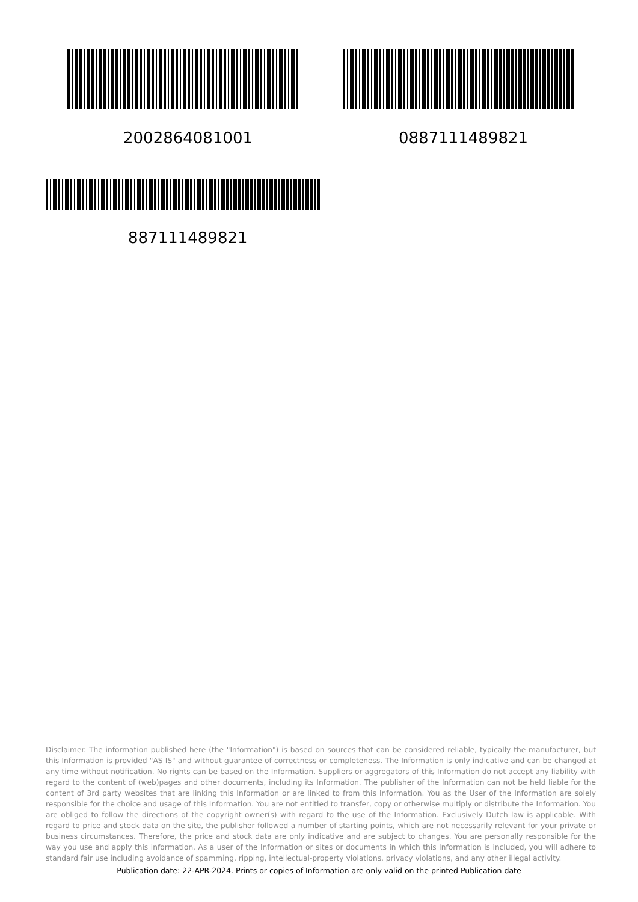2002864081001 0887111489821
887111489821
Disclaimer. The information published here (the "Information") is based on sources that can be considered reliable, typically the manufacturer, but this Information is provided "AS IS" and without guarantee of correctness or completeness. The Information is only indicative and can be changed at any time without notification. No rights can be based on the Information. Suppliers or aggregators of this Information do not accept any liability with regard to the content of (web)pages and other documents, including its Information. The publisher of the Information can not be held liable for the content of 3rd party websites that are linking this Information or are linked to from this Information. You as the User of the Information are solely responsible for the choice and usage of this Information. You are not entitled to transfer, copy or otherwise multiply or distribute the Information. You are obliged to follow the directions of the copyright owner(s) with regard to the use of the Information. Exclusively Dutch law is applicable. With regard to price and stock data on the site, the publisher followed a number of starting points, which are not necessarily relevant for your private or business circumstances. Therefore, the price and stock data are only indicative and are subject to changes. You are personally responsible for the way you use and apply this information. As a user of the Information or sites or documents in which this Information is included, you will adhere to standard fair use including avoidance of spamming, ripping, intellectual-property violations, privacy violations, and any other illegal activity.
Publication date: 22-APR-2024. Prints or copies of Information are only valid on the printed Publication date